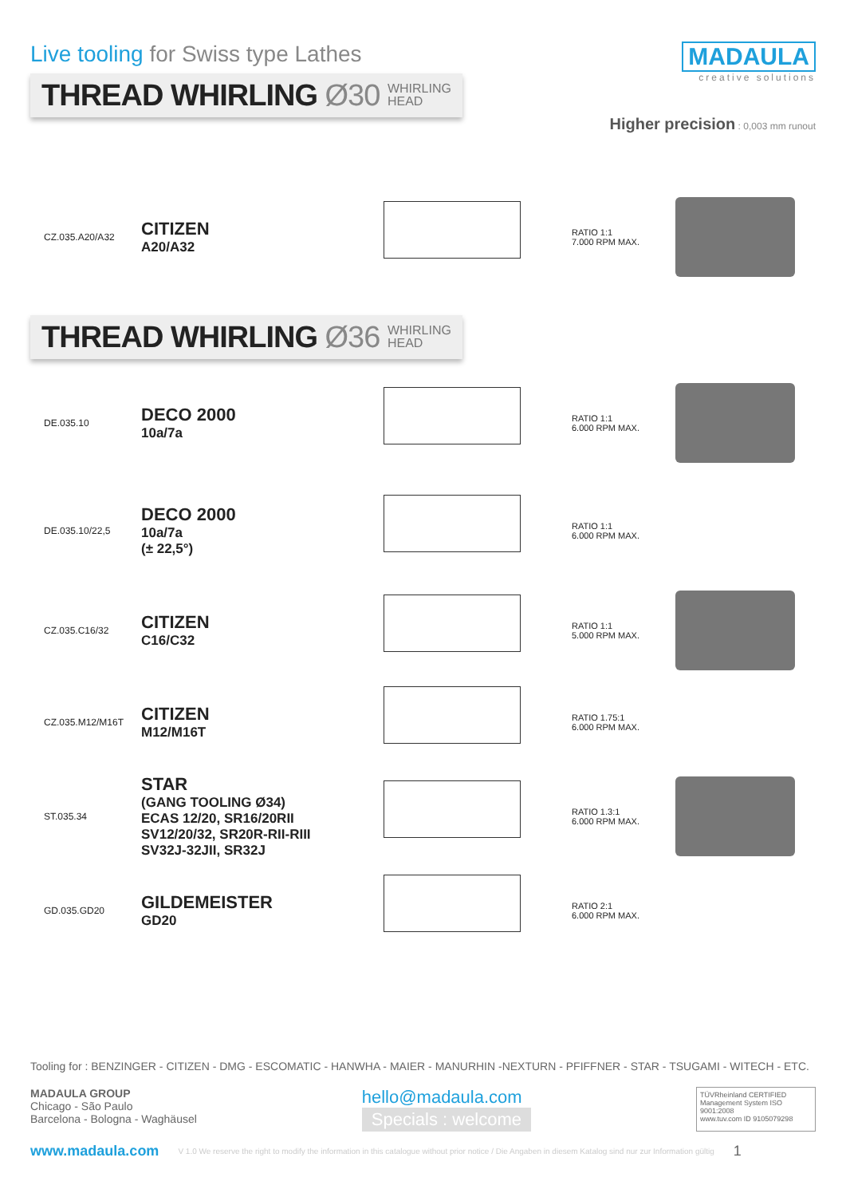Live tooling for Swiss type Lathes
THREAD WHIRLING Ø30 WHIRLING
HEAD
MADAULA
creative solutions
Higher precision : 0,003 mm runout
CZ.035.A20/A32
CITIZEN
A20/A32
RATIO 1:1
7.000 RPM MAX.
THREAD WHIRLING Ø36 WHIRLING
HEAD
DE.035.10
DECO 2000
10a/7a
RATIO 1:1
6.000 RPM MAX.
DE.035.10/22,5
DECO 2000
10a/7a
(± 22,5°)
RATIO 1:1
6.000 RPM MAX.
CZ.035.C16/32
CITIZEN
C16/C32
RATIO 1:1
5.000 RPM MAX.
CZ.035.M12/M16T
CITIZEN
M12/M16T
RATIO 1.75:1
6.000 RPM MAX.
ST.035.34
STAR
(GANG TOOLING Ø34)
ECAS 12/20, SR16/20RII
SV12/20/32, SR20R-RII-RIII
SV32J-32JII, SR32J
RATIO 1.3:1
6.000 RPM MAX.
GD.035.GD20
GILDEMEISTER
GD20
RATIO 2:1
6.000 RPM MAX.
Tooling for : BENZINGER - CITIZEN - DMG - ESCOMATIC - HANWHA - MAIER - MANURHIN -NEXTURN - PFIFFNER - STAR - TSUGAMI - WITECH - ETC.
MADAULA GROUP
Chicago - São Paulo
Barcelona - Bologna - Waghäusel
hello@madaula.com
Specials : welcome
TÜVRheinland CERTIFIED
Management System ISO 9001:2008
www.tuv.com ID 9105079298
www.madaula.com V 1.0 We reserve the right to modify the information in this catalogue without prior notice / Die Angaben in diesem Katalog sind nur zur Information gültig 1